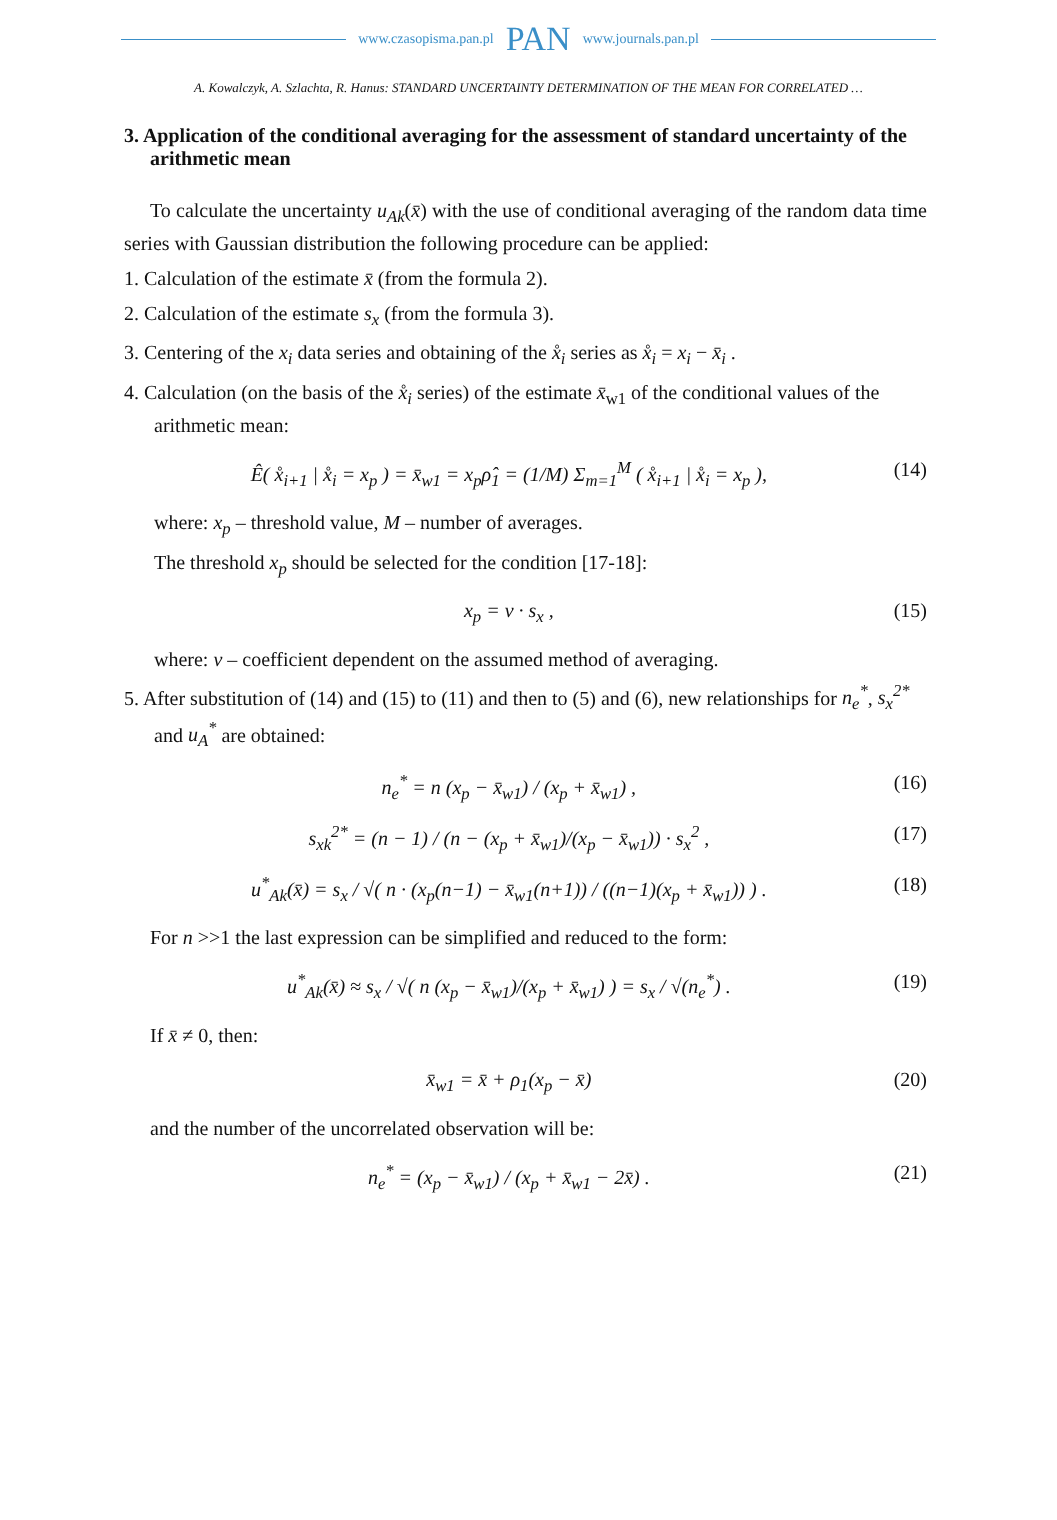www.czasopisma.pan.pl PAN www.journals.pan.pl
A. Kowalczyk, A. Szlachta, R. Hanus: STANDARD UNCERTAINTY DETERMINATION OF THE MEAN FOR CORRELATED …
3. Application of the conditional averaging for the assessment of standard uncertainty of the arithmetic mean
To calculate the uncertainty u<sub>Ak</sub>(x̄) with the use of conditional averaging of the random data time series with Gaussian distribution the following procedure can be applied:
1. Calculation of the estimate x̄ (from the formula 2).
2. Calculation of the estimate s<sub>x</sub> (from the formula 3).
3. Centering of the x<sub>i</sub> data series and obtaining of the x̊<sub>i</sub> series as x̊<sub>i</sub> = x<sub>i</sub> − x̄<sub>i</sub> .
4. Calculation (on the basis of the x̊<sub>i</sub> series) of the estimate x̄<sub>w1</sub> of the conditional values of the arithmetic mean:
Ê( x̊<sub>i+1</sub> | x̊<sub>i</sub> = x<sub>p</sub> ) = x̄<sub>w1</sub> = x<sub>p</sub>ρ̂<sub>1</sub> = (1/M) Σ<sub>m=1</sub><sup>M</sup> ( x̊<sub>i+1</sub> | x̊<sub>i</sub> = x<sub>p</sub> ), (14)
where: x<sub>p</sub> – threshold value, M – number of averages.
The threshold x<sub>p</sub> should be selected for the condition [17-18]:
x<sub>p</sub> = ν · s<sub>x</sub> , (15)
where: ν – coefficient dependent on the assumed method of averaging.
5. After substitution of (14) and (15) to (11) and then to (5) and (6), new relationships for n<sub>e</sub><sup>*</sup>, s<sub>x</sub><sup>2*</sup> and u<sub>A</sub><sup>*</sup> are obtained:
n<sub>e</sub><sup>*</sup> = n (x<sub>p</sub> − x̄<sub>w1</sub>) / (x<sub>p</sub> + x̄<sub>w1</sub>) , (16)
s<sub>xk</sub><sup>2*</sup> = (n − 1) / (n − (x<sub>p</sub> + x̄<sub>w1</sub>)/(x<sub>p</sub> − x̄<sub>w1</sub>)) · s<sub>x</sub><sup>2</sup> , (17)
u<sup>*</sup><sub>Ak</sub>(x̄) = s<sub>x</sub> / √( n · (x<sub>p</sub>(n−1) − x̄<sub>w1</sub>(n+1)) / ((n−1)(x<sub>p</sub> + x̄<sub>w1</sub>)) ) . (18)
For n >>1 the last expression can be simplified and reduced to the form:
u<sup>*</sup><sub>Ak</sub>(x̄) ≈ s<sub>x</sub> / √( n (x<sub>p</sub> − x̄<sub>w1</sub>)/(x<sub>p</sub> + x̄<sub>w1</sub>) ) = s<sub>x</sub> / √(n<sub>e</sub><sup>*</sup>) . (19)
If x̄ ≠ 0, then:
x̄<sub>w1</sub> = x̄ + ρ<sub>1</sub>(x<sub>p</sub> − x̄) (20)
and the number of the uncorrelated observation will be:
n<sub>e</sub><sup>*</sup> = (x<sub>p</sub> − x̄<sub>w1</sub>) / (x<sub>p</sub> + x̄<sub>w1</sub> − 2x̄) . (21)